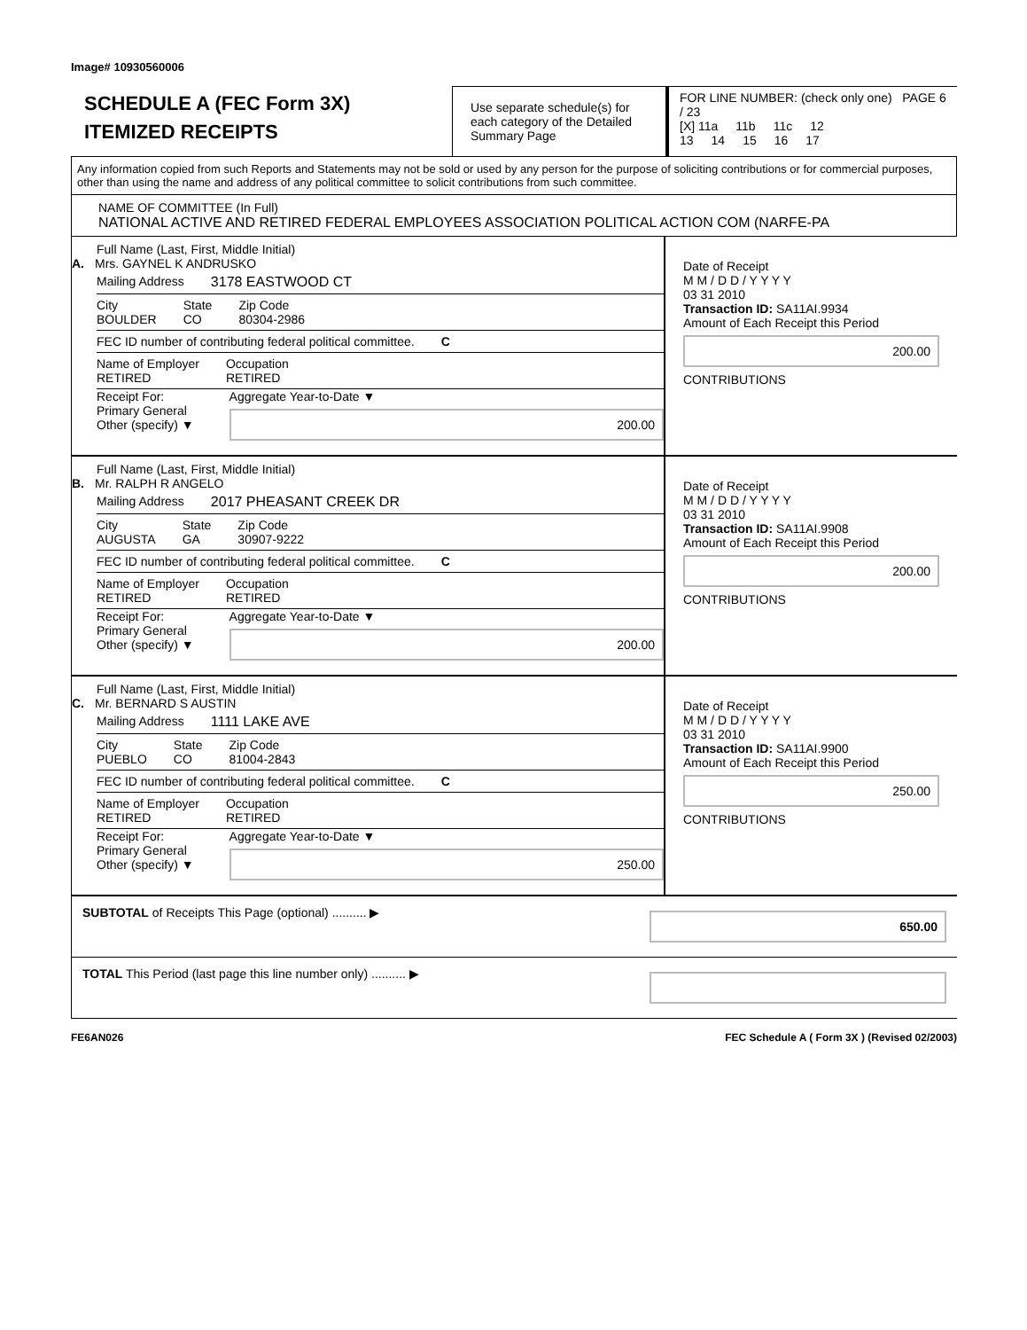Image# 10930560006
SCHEDULE A (FEC Form 3X)
ITEMIZED RECEIPTS
Use separate schedule(s) for each category of the Detailed Summary Page
FOR LINE NUMBER: (check only one) PAGE 6 / 23
[X] 11a 11b 11c 12
13 14 15 16 17
Any information copied from such Reports and Statements may not be sold or used by any person for the purpose of soliciting contributions or for commercial purposes, other than using the name and address of any political committee to solicit contributions from such committee.
NAME OF COMMITTEE (In Full)
NATIONAL ACTIVE AND RETIRED FEDERAL EMPLOYEES ASSOCIATION POLITICAL ACTION COM (NARFE-PA
Full Name (Last, First, Middle Initial)
A. Mrs. GAYNEL K ANDRUSKO
Mailing Address 3178 EASTWOOD CT
City
BOULDER State
CO Zip Code
80304-2986
FEC ID number of contributing federal political committee. C
Name of Employer
RETIRED Occupation
RETIRED
Receipt For:
Primary General
Other (specify) ▼ Aggregate Year-to-Date ▼
200.00
Date of Receipt
M M / D D / Y Y Y Y
03 31 2010
Transaction ID: SA11AI.9934
Amount of Each Receipt this Period
200.00
CONTRIBUTIONS
Full Name (Last, First, Middle Initial)
B. Mr. RALPH R ANGELO
Mailing Address 2017 PHEASANT CREEK DR
City
AUGUSTA State
GA Zip Code
30907-9222
FEC ID number of contributing federal political committee. C
Name of Employer
RETIRED Occupation
RETIRED
Receipt For:
Primary General
Other (specify) ▼ Aggregate Year-to-Date ▼
200.00
Date of Receipt
M M / D D / Y Y Y Y
03 31 2010
Transaction ID: SA11AI.9908
Amount of Each Receipt this Period
200.00
CONTRIBUTIONS
Full Name (Last, First, Middle Initial)
C. Mr. BERNARD S AUSTIN
Mailing Address 1111 LAKE AVE
City
PUEBLO State
CO Zip Code
81004-2843
FEC ID number of contributing federal political committee. C
Name of Employer
RETIRED Occupation
RETIRED
Receipt For:
Primary General
Other (specify) ▼ Aggregate Year-to-Date ▼
250.00
Date of Receipt
M M / D D / Y Y Y Y
03 31 2010
Transaction ID: SA11AI.9900
Amount of Each Receipt this Period
250.00
CONTRIBUTIONS
SUBTOTAL of Receipts This Page (optional) .......... ▶ 650.00
TOTAL This Period (last page this line number only) .......... ▶
FE6AN026 FEC Schedule A ( Form 3X ) (Revised 02/2003)